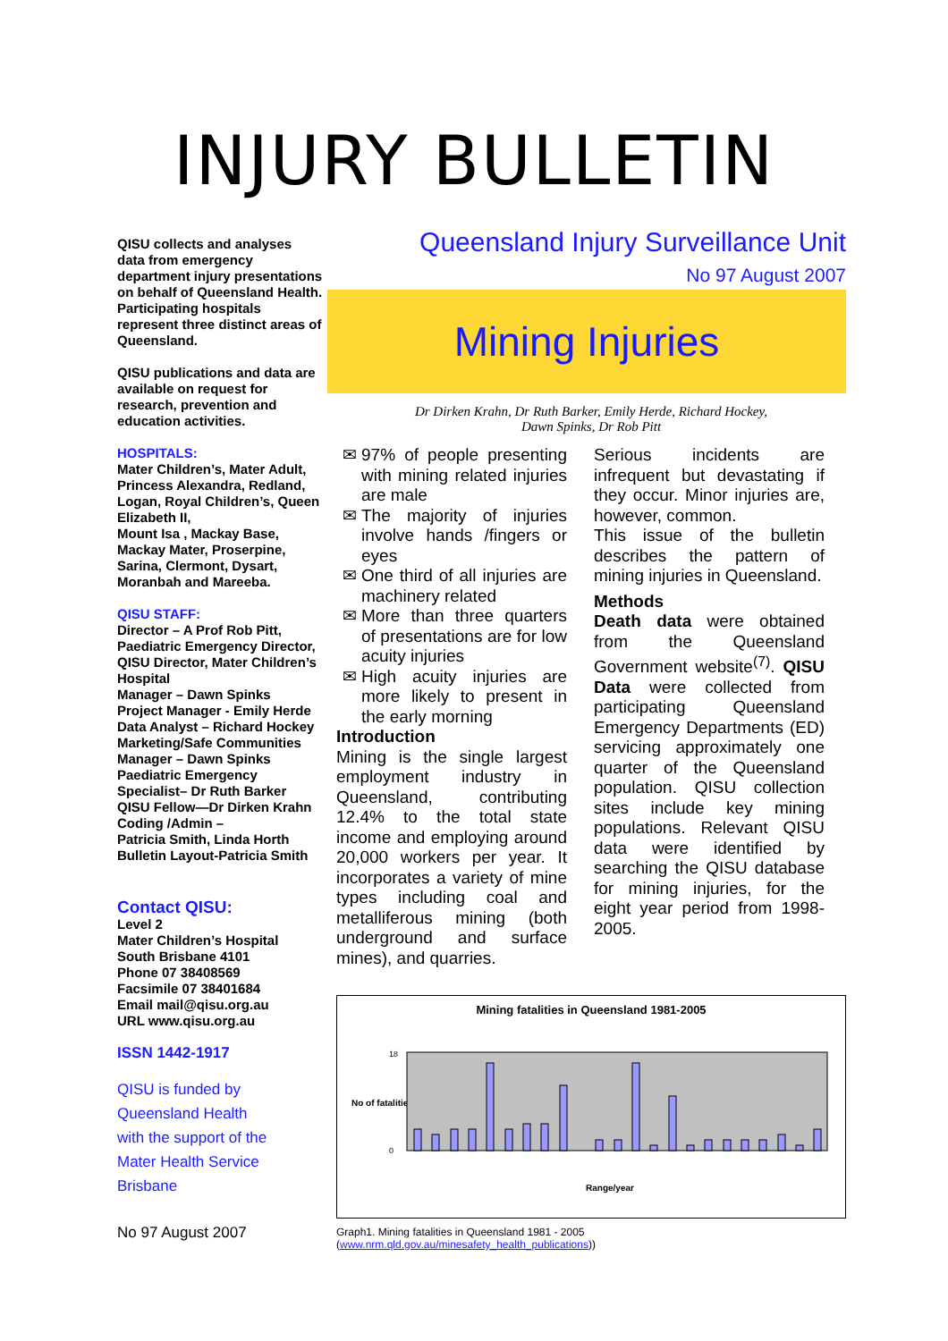INJURY BULLETIN
QISU collects and analyses data from emergency department injury presentations on behalf of Queensland Health. Participating hospitals represent three distinct areas of Queensland.
QISU publications and data are available on request for research, prevention and education activities.
HOSPITALS:
Mater Children’s, Mater Adult, Princess Alexandra, Redland, Logan, Royal Children’s, Queen Elizabeth II,
Mount Isa , Mackay Base, Mackay Mater, Proserpine, Sarina, Clermont, Dysart, Moranbah and Mareeba.
QISU STAFF:
Director – A Prof Rob Pitt, Paediatric Emergency Director, QISU Director, Mater Children’s Hospital
Manager – Dawn Spinks
Project Manager - Emily Herde
Data Analyst – Richard Hockey
Marketing/Safe Communities Manager – Dawn Spinks
Paediatric Emergency Specialist– Dr Ruth Barker
QISU Fellow—Dr Dirken Krahn
Coding /Admin –
Patricia Smith, Linda Horth
Bulletin Layout-Patricia Smith
Contact QISU:
Level 2
Mater Children’s Hospital
South Brisbane 4101
Phone 07 38408569
Facsimile 07 38401684
Email mail@qisu.org.au
URL www.qisu.org.au
ISSN 1442-1917
QISU is funded by
Queensland Health
with the support of the
Mater Health Service
Brisbane
No 97 August 2007
Queensland Injury Surveillance Unit
No 97 August 2007
Mining Injuries
Dr Dirken Krahn, Dr Ruth Barker, Emily Herde, Richard Hockey,
Dawn Spinks, Dr Rob Pitt
97% of people presenting with mining related injuries are male
The majority of injuries involve hands /fingers or eyes
One third of all injuries are machinery related
More than three quarters of presentations are for low acuity injuries
High acuity injuries are more likely to present in the early morning
Introduction
Mining is the single largest employment industry in Queensland, contributing 12.4% to the total state income and employing around 20,000 workers per year. It incorporates a variety of mine types including coal and metalliferous mining (both underground and surface mines), and quarries.
Serious incidents are infrequent but devastating if they occur. Minor injuries are, however, common.
This issue of the bulletin describes the pattern of mining injuries in Queensland.
Methods
Death data were obtained from the Queensland Government website<sup>(7)</sup>. QISU Data were collected from participating Queensland Emergency Departments (ED) servicing approximately one quarter of the Queensland population. QISU collection sites include key mining populations. Relevant QISU data were identified by searching the QISU database for mining injuries, for the eight year period from 1998-2005.
Mining fatalities in Queensland 1981-2005
No of fatalitie
18
0
Range/year
Graph1. Mining fatalities in Queensland 1981 - 2005
(www.nrm.qld.gov.au/minesafety_health_publications))